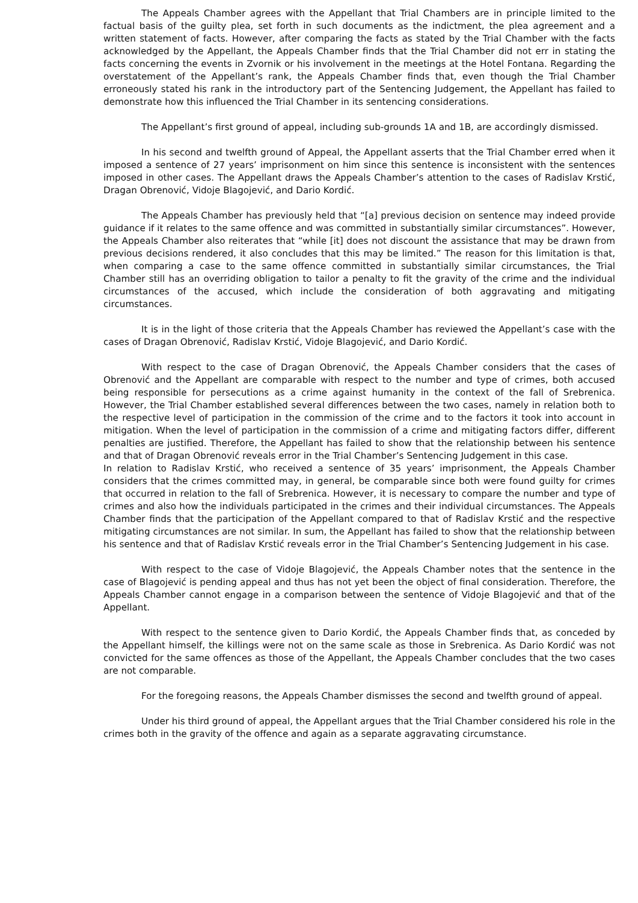The Appeals Chamber agrees with the Appellant that Trial Chambers are in principle limited to the factual basis of the guilty plea, set forth in such documents as the indictment, the plea agreement and a written statement of facts. However, after comparing the facts as stated by the Trial Chamber with the facts acknowledged by the Appellant, the Appeals Chamber finds that the Trial Chamber did not err in stating the facts concerning the events in Zvornik or his involvement in the meetings at the Hotel Fontana. Regarding the overstatement of the Appellant’s rank, the Appeals Chamber finds that, even though the Trial Chamber erroneously stated his rank in the introductory part of the Sentencing Judgement, the Appellant has failed to demonstrate how this influenced the Trial Chamber in its sentencing considerations.
The Appellant’s first ground of appeal, including sub-grounds 1A and 1B, are accordingly dismissed.
In his second and twelfth ground of Appeal, the Appellant asserts that the Trial Chamber erred when it imposed a sentence of 27 years’ imprisonment on him since this sentence is inconsistent with the sentences imposed in other cases. The Appellant draws the Appeals Chamber’s attention to the cases of Radislav Krstić, Dragan Obrenović, Vidoje Blagojević, and Dario Kordić.
The Appeals Chamber has previously held that “[a] previous decision on sentence may indeed provide guidance if it relates to the same offence and was committed in substantially similar circumstances”. However, the Appeals Chamber also reiterates that “while [it] does not discount the assistance that may be drawn from previous decisions rendered, it also concludes that this may be limited.” The reason for this limitation is that, when comparing a case to the same offence committed in substantially similar circumstances, the Trial Chamber still has an overriding obligation to tailor a penalty to fit the gravity of the crime and the individual circumstances of the accused, which include the consideration of both aggravating and mitigating circumstances.
It is in the light of those criteria that the Appeals Chamber has reviewed the Appellant’s case with the cases of Dragan Obrenović, Radislav Krstić, Vidoje Blagojević, and Dario Kordić.
With respect to the case of Dragan Obrenović, the Appeals Chamber considers that the cases of Obrenović and the Appellant are comparable with respect to the number and type of crimes, both accused being responsible for persecutions as a crime against humanity in the context of the fall of Srebrenica. However, the Trial Chamber established several differences between the two cases, namely in relation both to the respective level of participation in the commission of the crime and to the factors it took into account in mitigation. When the level of participation in the commission of a crime and mitigating factors differ, different penalties are justified. Therefore, the Appellant has failed to show that the relationship between his sentence and that of Dragan Obrenović reveals error in the Trial Chamber’s Sentencing Judgement in this case.
In relation to Radislav Krstić, who received a sentence of 35 years’ imprisonment, the Appeals Chamber considers that the crimes committed may, in general, be comparable since both were found guilty for crimes that occurred in relation to the fall of Srebrenica. However, it is necessary to compare the number and type of crimes and also how the individuals participated in the crimes and their individual circumstances. The Appeals Chamber finds that the participation of the Appellant compared to that of Radislav Krstić and the respective mitigating circumstances are not similar. In sum, the Appellant has failed to show that the relationship between his sentence and that of Radislav Krstić reveals error in the Trial Chamber’s Sentencing Judgement in his case.
With respect to the case of Vidoje Blagojević, the Appeals Chamber notes that the sentence in the case of Blagojević is pending appeal and thus has not yet been the object of final consideration. Therefore, the Appeals Chamber cannot engage in a comparison between the sentence of Vidoje Blagojević and that of the Appellant.
With respect to the sentence given to Dario Kordić, the Appeals Chamber finds that, as conceded by the Appellant himself, the killings were not on the same scale as those in Srebrenica. As Dario Kordić was not convicted for the same offences as those of the Appellant, the Appeals Chamber concludes that the two cases are not comparable.
For the foregoing reasons, the Appeals Chamber dismisses the second and twelfth ground of appeal.
Under his third ground of appeal, the Appellant argues that the Trial Chamber considered his role in the crimes both in the gravity of the offence and again as a separate aggravating circumstance.